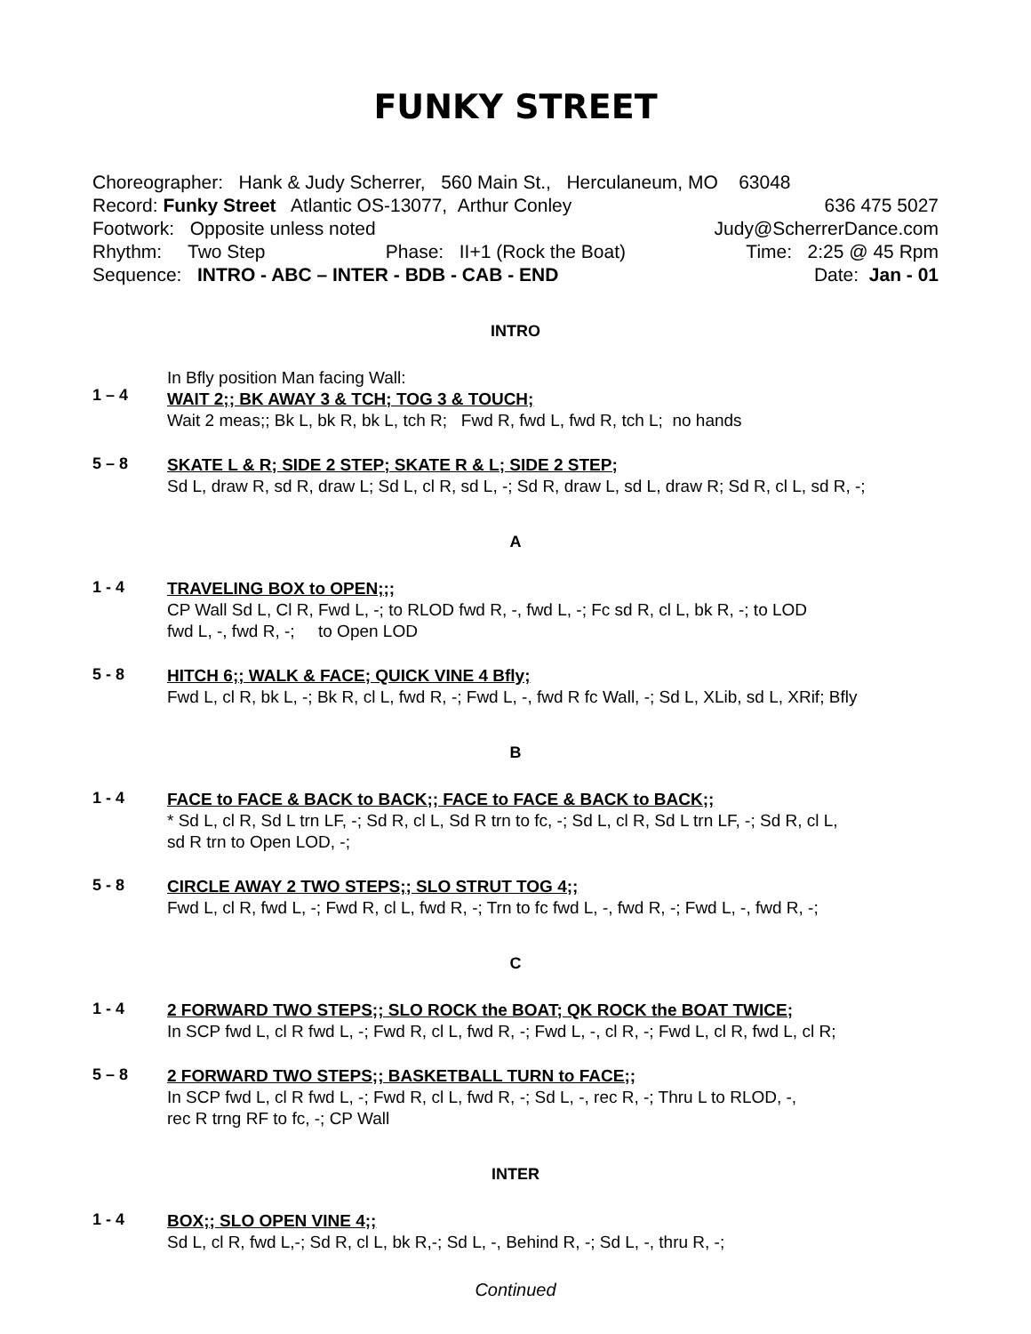FUNKY STREET
Choreographer: Hank & Judy Scherrer, 560 Main St., Herculaneum, MO 63048
Record: Funky Street Atlantic OS-13077, Arthur Conley 636 475 5027
Footwork: Opposite unless noted Judy@ScherrerDance.com
Rhythm: Two Step Phase: II+1 (Rock the Boat) Time: 2:25 @ 45 Rpm
Sequence: INTRO - ABC – INTER - BDB - CAB - END Date: Jan - 01
INTRO
1 – 4
In Bfly position Man facing Wall:
WAIT 2;; BK AWAY 3 & TCH; TOG 3 & TOUCH;
Wait 2 meas;; Bk L, bk R, bk L, tch R; Fwd R, fwd L, fwd R, tch L; no hands
5 – 8
SKATE L & R; SIDE 2 STEP; SKATE R & L; SIDE 2 STEP;
Sd L, draw R, sd R, draw L; Sd L, cl R, sd L, -; Sd R, draw L, sd L, draw R; Sd R, cl L, sd R, -;
A
1 - 4
TRAVELING BOX to OPEN;;;
CP Wall Sd L, Cl R, Fwd L, -; to RLOD fwd R, -, fwd L, -; Fc sd R, cl L, bk R, -; to LOD
fwd L, -, fwd R, -; to Open LOD
5 - 8
HITCH 6;; WALK & FACE; QUICK VINE 4 Bfly;
Fwd L, cl R, bk L, -; Bk R, cl L, fwd R, -; Fwd L, -, fwd R fc Wall, -; Sd L, XLib, sd L, XRif; Bfly
B
1 - 4
FACE to FACE & BACK to BACK;; FACE to FACE & BACK to BACK;;
* Sd L, cl R, Sd L trn LF, -; Sd R, cl L, Sd R trn to fc, -; Sd L, cl R, Sd L trn LF, -; Sd R, cl L,
sd R trn to Open LOD, -;
5 - 8
CIRCLE AWAY 2 TWO STEPS;; SLO STRUT TOG 4;;
Fwd L, cl R, fwd L, -; Fwd R, cl L, fwd R, -; Trn to fc fwd L, -, fwd R, -; Fwd L, -, fwd R, -;
C
1 - 4
2 FORWARD TWO STEPS;; SLO ROCK the BOAT; QK ROCK the BOAT TWICE;
In SCP fwd L, cl R fwd L, -; Fwd R, cl L, fwd R, -; Fwd L, -, cl R, -; Fwd L, cl R, fwd L, cl R;
5 – 8
2 FORWARD TWO STEPS;; BASKETBALL TURN to FACE;;
In SCP fwd L, cl R fwd L, -; Fwd R, cl L, fwd R, -; Sd L, -, rec R, -; Thru L to RLOD, -,
rec R trng RF to fc, -; CP Wall
INTER
1 - 4
BOX;; SLO OPEN VINE 4;;
Sd L, cl R, fwd L,-; Sd R, cl L, bk R,-; Sd L, -, Behind R, -; Sd L, -, thru R, -;
Continued